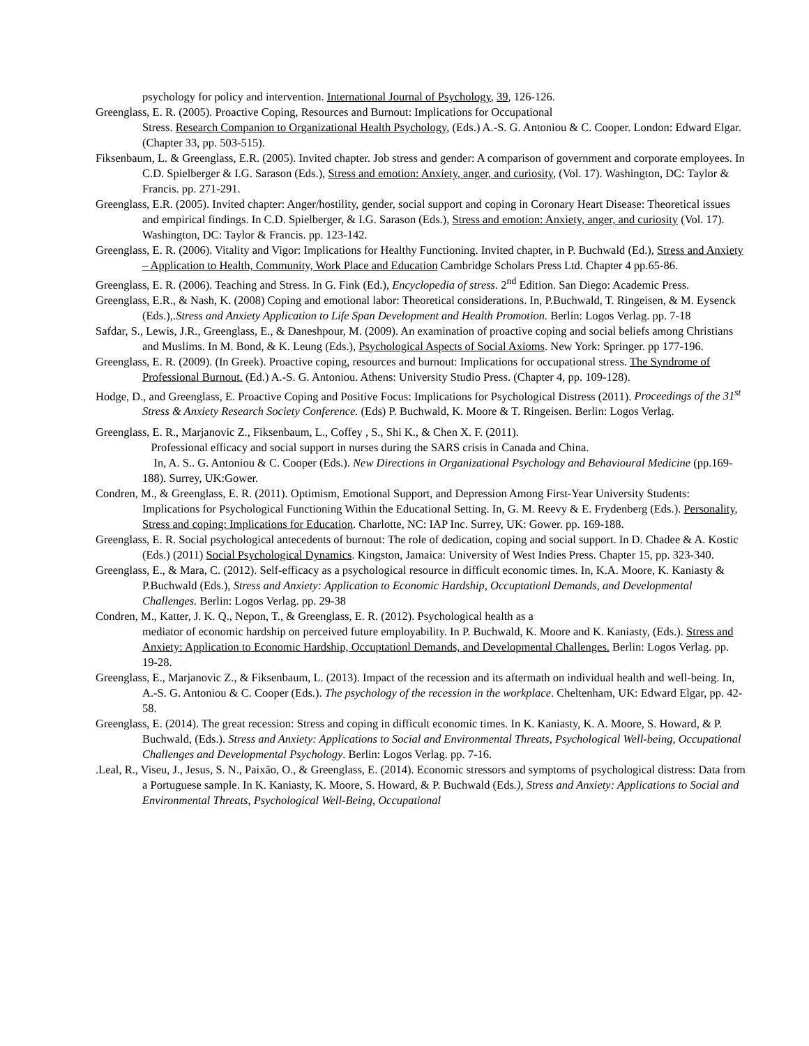psychology for policy and intervention. International Journal of Psychology, 39, 126-126.
Greenglass, E. R. (2005). Proactive Coping, Resources and Burnout: Implications for Occupational
Stress. Research Companion to Organizational Health Psychology, (Eds.) A.-S. G. Antoniou & C. Cooper. London: Edward Elgar. (Chapter 33, pp. 503-515).
Fiksenbaum, L. & Greenglass, E.R. (2005). Invited chapter. Job stress and gender: A comparison of government and corporate employees. In C.D. Spielberger & I.G. Sarason (Eds.), Stress and emotion: Anxiety, anger, and curiosity, (Vol. 17). Washington, DC: Taylor & Francis. pp. 271-291.
Greenglass, E.R. (2005). Invited chapter: Anger/hostility, gender, social support and coping in Coronary Heart Disease: Theoretical issues and empirical findings. In C.D. Spielberger, & I.G. Sarason (Eds.), Stress and emotion: Anxiety, anger, and curiosity (Vol. 17). Washington, DC: Taylor & Francis. pp. 123-142.
Greenglass, E. R. (2006). Vitality and Vigor: Implications for Healthy Functioning. Invited chapter, in P. Buchwald (Ed.), Stress and Anxiety – Application to Health, Community, Work Place and Education Cambridge Scholars Press Ltd. Chapter 4 pp.65-86.
Greenglass, E. R. (2006). Teaching and Stress. In G. Fink (Ed.), Encyclopedia of stress. 2<sup>nd</sup> Edition. San Diego: Academic Press.
Greenglass, E.R., & Nash, K. (2008) Coping and emotional labor: Theoretical considerations. In, P.Buchwald, T. Ringeisen, & M. Eysenck (Eds.),.Stress and Anxiety Application to Life Span Development and Health Promotion. Berlin: Logos Verlag. pp. 7-18
Safdar, S., Lewis, J.R., Greenglass, E., & Daneshpour, M. (2009). An examination of proactive coping and social beliefs among Christians and Muslims. In M. Bond, & K. Leung (Eds.), Psychological Aspects of Social Axioms. New York: Springer. pp 177-196.
Greenglass, E. R. (2009). (In Greek). Proactive coping, resources and burnout: Implications for occupational stress. The Syndrome of Professional Burnout. (Ed.) A.-S. G. Antoniou. Athens: University Studio Press. (Chapter 4, pp. 109-128).
Hodge, D., and Greenglass, E. Proactive Coping and Positive Focus: Implications for Psychological Distress (2011). Proceedings of the 31<sup>st</sup> Stress & Anxiety Research Society Conference. (Eds) P. Buchwald, K. Moore & T. Ringeisen. Berlin: Logos Verlag.
Greenglass, E. R., Marjanovic Z., Fiksenbaum, L., Coffey , S., Shi K., & Chen X. F. (2011).
Professional efficacy and social support in nurses during the SARS crisis in Canada and China.
In, A. S.. G. Antoniou & C. Cooper (Eds.). New Directions in Organizational Psychology and Behavioural Medicine (pp.169-188). Surrey, UK:Gower.
Condren, M., & Greenglass, E. R. (2011). Optimism, Emotional Support, and Depression Among First-Year University Students: Implications for Psychological Functioning Within the Educational Setting. In, G. M. Reevy & E. Frydenberg (Eds.). Personality, Stress and coping: Implications for Education. Charlotte, NC: IAP Inc. Surrey, UK: Gower. pp. 169-188.
Greenglass, E. R. Social psychological antecedents of burnout: The role of dedication, coping and social support. In D. Chadee & A. Kostic (Eds.) (2011) Social Psychological Dynamics. Kingston, Jamaica: University of West Indies Press. Chapter 15, pp. 323-340.
Greenglass, E., & Mara, C. (2012). Self-efficacy as a psychological resource in difficult economic times. In, K.A. Moore, K. Kaniasty & P.Buchwald (Eds.), Stress and Anxiety: Application to Economic Hardship, Occuptationl Demands, and Developmental Challenges. Berlin: Logos Verlag. pp. 29-38
Condren, M., Katter, J. K. Q., Nepon, T., & Greenglass, E. R. (2012). Psychological health as a
mediator of economic hardship on perceived future employability. In P. Buchwald, K. Moore and K. Kaniasty, (Eds.). Stress and Anxiety: Application to Economic Hardship, Occuptationl Demands, and Developmental Challenges. Berlin: Logos Verlag. pp. 19-28.
Greenglass, E., Marjanovic Z., & Fiksenbaum, L. (2013). Impact of the recession and its aftermath on individual health and well-being. In, A.-S. G. Antoniou & C. Cooper (Eds.). The psychology of the recession in the workplace. Cheltenham, UK: Edward Elgar, pp. 42-58.
Greenglass, E. (2014). The great recession: Stress and coping in difficult economic times. In K. Kaniasty, K. A. Moore, S. Howard, & P. Buchwald, (Eds.). Stress and Anxiety: Applications to Social and Environmental Threats, Psychological Well-being, Occupational Challenges and Developmental Psychology. Berlin: Logos Verlag. pp. 7-16.
.Leal, R., Viseu, J., Jesus, S. N., Paixão, O., & Greenglass, E. (2014). Economic stressors and symptoms of psychological distress: Data from a Portuguese sample. In K. Kaniasty, K. Moore, S. Howard, & P. Buchwald (Eds.), Stress and Anxiety: Applications to Social and Environmental Threats, Psychological Well-Being, Occupational